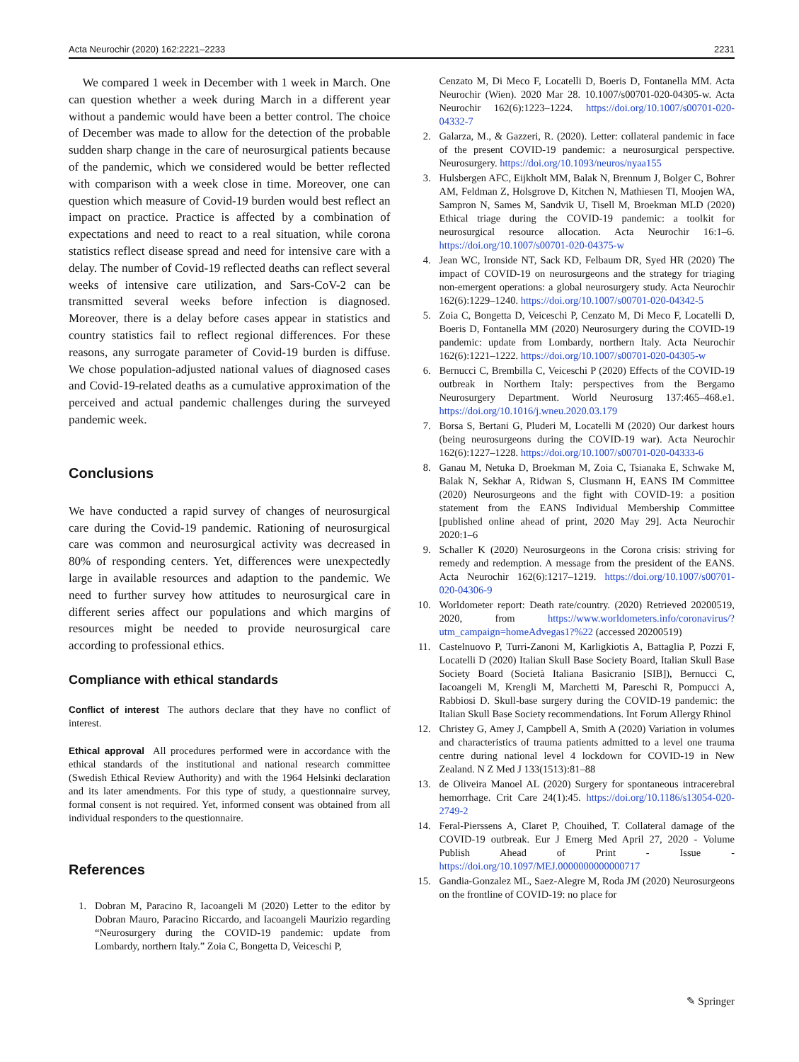Acta Neurochir (2020) 162:2221–2233 2231
We compared 1 week in December with 1 week in March. One can question whether a week during March in a different year without a pandemic would have been a better control. The choice of December was made to allow for the detection of the probable sudden sharp change in the care of neurosurgical patients because of the pandemic, which we considered would be better reflected with comparison with a week close in time. Moreover, one can question which measure of Covid-19 burden would best reflect an impact on practice. Practice is affected by a combination of expectations and need to react to a real situation, while corona statistics reflect disease spread and need for intensive care with a delay. The number of Covid-19 reflected deaths can reflect several weeks of intensive care utilization, and Sars-CoV-2 can be transmitted several weeks before infection is diagnosed. Moreover, there is a delay before cases appear in statistics and country statistics fail to reflect regional differences. For these reasons, any surrogate parameter of Covid-19 burden is diffuse. We chose population-adjusted national values of diagnosed cases and Covid-19-related deaths as a cumulative approximation of the perceived and actual pandemic challenges during the surveyed pandemic week.
Conclusions
We have conducted a rapid survey of changes of neurosurgical care during the Covid-19 pandemic. Rationing of neurosurgical care was common and neurosurgical activity was decreased in 80% of responding centers. Yet, differences were unexpectedly large in available resources and adaption to the pandemic. We need to further survey how attitudes to neurosurgical care in different series affect our populations and which margins of resources might be needed to provide neurosurgical care according to professional ethics.
Compliance with ethical standards
Conflict of interest The authors declare that they have no conflict of interest.
Ethical approval All procedures performed were in accordance with the ethical standards of the institutional and national research committee (Swedish Ethical Review Authority) and with the 1964 Helsinki declaration and its later amendments. For this type of study, a questionnaire survey, formal consent is not required. Yet, informed consent was obtained from all individual responders to the questionnaire.
References
1. Dobran M, Paracino R, Iacoangeli M (2020) Letter to the editor by Dobran Mauro, Paracino Riccardo, and Iacoangeli Maurizio regarding “Neurosurgery during the COVID-19 pandemic: update from Lombardy, northern Italy.” Zoia C, Bongetta D, Veiceschi P,
Cenzato M, Di Meco F, Locatelli D, Boeris D, Fontanella MM. Acta Neurochir (Wien). 2020 Mar 28. 10.1007/s00701-020-04305-w. Acta Neurochir 162(6):1223–1224. https://doi.org/10.1007/s00701-020-04332-7
2. Galarza, M., & Gazzeri, R. (2020). Letter: collateral pandemic in face of the present COVID-19 pandemic: a neurosurgical perspective. Neurosurgery. https://doi.org/10.1093/neuros/nyaa155
3. Hulsbergen AFC, Eijkholt MM, Balak N, Brennum J, Bolger C, Bohrer AM, Feldman Z, Holsgrove D, Kitchen N, Mathiesen TI, Moojen WA, Sampron N, Sames M, Sandvik U, Tisell M, Broekman MLD (2020) Ethical triage during the COVID-19 pandemic: a toolkit for neurosurgical resource allocation. Acta Neurochir 16:1–6. https://doi.org/10.1007/s00701-020-04375-w
4. Jean WC, Ironside NT, Sack KD, Felbaum DR, Syed HR (2020) The impact of COVID-19 on neurosurgeons and the strategy for triaging non-emergent operations: a global neurosurgery study. Acta Neurochir 162(6):1229–1240. https://doi.org/10.1007/s00701-020-04342-5
5. Zoia C, Bongetta D, Veiceschi P, Cenzato M, Di Meco F, Locatelli D, Boeris D, Fontanella MM (2020) Neurosurgery during the COVID-19 pandemic: update from Lombardy, northern Italy. Acta Neurochir 162(6):1221–1222. https://doi.org/10.1007/s00701-020-04305-w
6. Bernucci C, Brembilla C, Veiceschi P (2020) Effects of the COVID-19 outbreak in Northern Italy: perspectives from the Bergamo Neurosurgery Department. World Neurosurg 137:465–468.e1. https://doi.org/10.1016/j.wneu.2020.03.179
7. Borsa S, Bertani G, Pluderi M, Locatelli M (2020) Our darkest hours (being neurosurgeons during the COVID-19 war). Acta Neurochir 162(6):1227–1228. https://doi.org/10.1007/s00701-020-04333-6
8. Ganau M, Netuka D, Broekman M, Zoia C, Tsianaka E, Schwake M, Balak N, Sekhar A, Ridwan S, Clusmann H, EANS IM Committee (2020) Neurosurgeons and the fight with COVID-19: a position statement from the EANS Individual Membership Committee [published online ahead of print, 2020 May 29]. Acta Neurochir 2020:1–6
9. Schaller K (2020) Neurosurgeons in the Corona crisis: striving for remedy and redemption. A message from the president of the EANS. Acta Neurochir 162(6):1217–1219. https://doi.org/10.1007/s00701-020-04306-9
10. Worldometer report: Death rate/country. (2020) Retrieved 20200519, 2020, from https://www.worldometers.info/coronavirus/?utm_campaign=homeAdvegas1?%22 (accessed 20200519)
11. Castelnuovo P, Turri-Zanoni M, Karligkiotis A, Battaglia P, Pozzi F, Locatelli D (2020) Italian Skull Base Society Board, Italian Skull Base Society Board (Società Italiana Basicranio [SIB]), Bernucci C, Iacoangeli M, Krengli M, Marchetti M, Pareschi R, Pompucci A, Rabbiosi D. Skull-base surgery during the COVID-19 pandemic: the Italian Skull Base Society recommendations. Int Forum Allergy Rhinol
12. Christey G, Amey J, Campbell A, Smith A (2020) Variation in volumes and characteristics of trauma patients admitted to a level one trauma centre during national level 4 lockdown for COVID-19 in New Zealand. N Z Med J 133(1513):81–88
13. de Oliveira Manoel AL (2020) Surgery for spontaneous intracerebral hemorrhage. Crit Care 24(1):45. https://doi.org/10.1186/s13054-020-2749-2
14. Feral-Pierssens A, Claret P, Chouihed, T. Collateral damage of the COVID-19 outbreak. Eur J Emerg Med April 27, 2020 - Volume Publish Ahead of Print - Issue - https://doi.org/10.1097/MEJ.0000000000000717
15. Gandia-Gonzalez ML, Saez-Alegre M, Roda JM (2020) Neurosurgeons on the frontline of COVID-19: no place for
✎ Springer